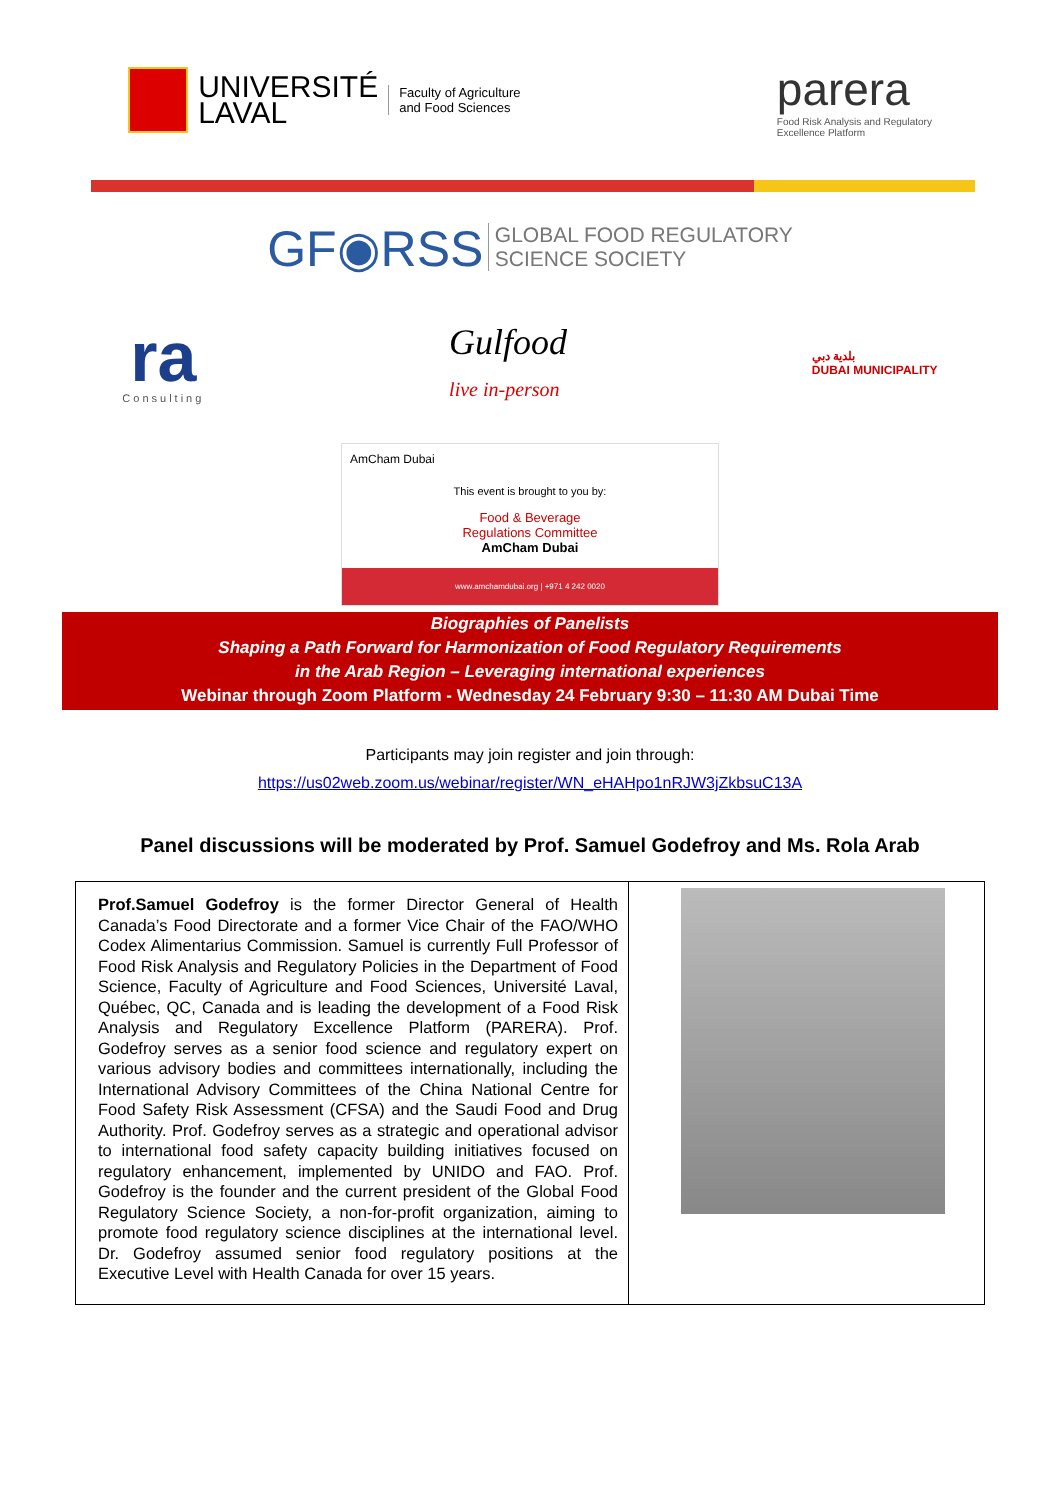UNIVERSITÉ
LAVAL
Faculty of Agriculture
and Food Sciences
parera
Food Risk Analysis and Regulatory
Excellence Platform
GF◉RSS GLOBAL FOOD REGULATORY
SCIENCE SOCIETY
ra
Consulting
Gulfood
live in-person
بلدية دبي
DUBAI MUNICIPALITY
AmCham Dubai
This event is brought to you by:
Food & Beverage
Regulations Committee
AmCham Dubai
www.amchamdubai.org | +971 4 242 0020
Biographies of Panelists
Shaping a Path Forward for Harmonization of Food Regulatory Requirements
in the Arab Region – Leveraging international experiences
Webinar through Zoom Platform - Wednesday 24 February 9:30 – 11:30 AM Dubai Time
Participants may join register and join through:
https://us02web.zoom.us/webinar/register/WN_eHAHpo1nRJW3jZkbsuC13A
Panel discussions will be moderated by Prof. Samuel Godefroy and Ms. Rola Arab
| Prof.Samuel Godefroy is the former Director General of Health Canada’s Food Directorate and a former Vice Chair of the FAO/WHO Codex Alimentarius Commission. Samuel is currently Full Professor of Food Risk Analysis and Regulatory Policies in the Department of Food Science, Faculty of Agriculture and Food Sciences, Université Laval, Québec, QC, Canada and is leading the development of a Food Risk Analysis and Regulatory Excellence Platform (PARERA). Prof. Godefroy serves as a senior food science and regulatory expert on various advisory bodies and committees internationally, including the International Advisory Committees of the China National Centre for Food Safety Risk Assessment (CFSA) and the Saudi Food and Drug Authority. Prof. Godefroy serves as a strategic and operational advisor to international food safety capacity building initiatives focused on regulatory enhancement, implemented by UNIDO and FAO. Prof. Godefroy is the founder and the current president of the Global Food Regulatory Science Society, a non-for-profit organization, aiming to promote food regulatory science disciplines at the international level. Dr. Godefroy assumed senior food regulatory positions at the Executive Level with Health Canada for over 15 years. | |